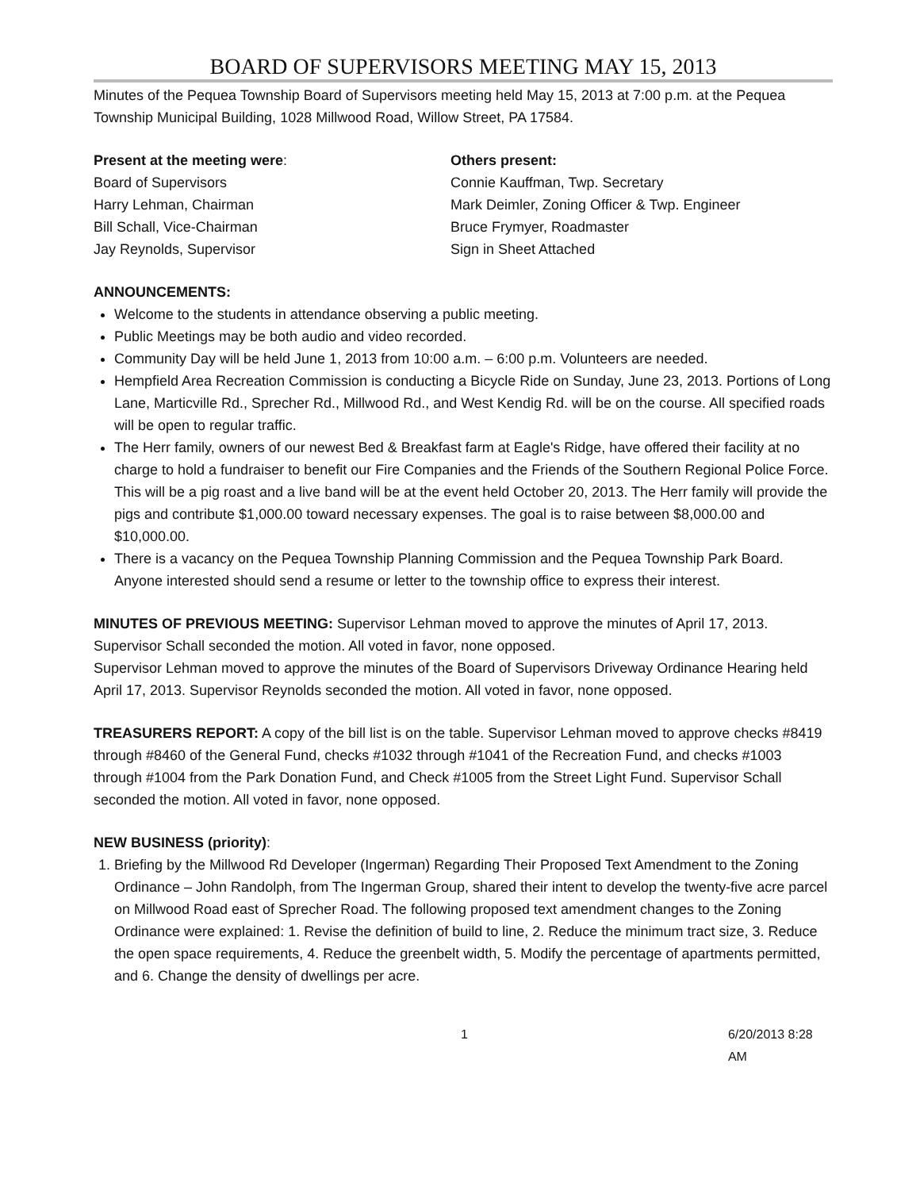BOARD OF SUPERVISORS MEETING MAY 15, 2013
Minutes of the Pequea Township Board of Supervisors meeting held May 15, 2013 at 7:00 p.m. at the Pequea Township Municipal Building, 1028 Millwood Road, Willow Street, PA 17584.
Present at the meeting were:
Board of Supervisors
Harry Lehman, Chairman
Bill Schall, Vice-Chairman
Jay Reynolds, Supervisor
Others present:
Connie Kauffman, Twp. Secretary
Mark Deimler, Zoning Officer & Twp. Engineer
Bruce Frymyer, Roadmaster
Sign in Sheet Attached
ANNOUNCEMENTS:
Welcome to the students in attendance observing a public meeting.
Public Meetings may be both audio and video recorded.
Community Day will be held June 1, 2013 from 10:00 a.m. – 6:00 p.m. Volunteers are needed.
Hempfield Area Recreation Commission is conducting a Bicycle Ride on Sunday, June 23, 2013. Portions of Long Lane, Marticville Rd., Sprecher Rd., Millwood Rd., and West Kendig Rd. will be on the course. All specified roads will be open to regular traffic.
The Herr family, owners of our newest Bed & Breakfast farm at Eagle's Ridge, have offered their facility at no charge to hold a fundraiser to benefit our Fire Companies and the Friends of the Southern Regional Police Force. This will be a pig roast and a live band will be at the event held October 20, 2013. The Herr family will provide the pigs and contribute $1,000.00 toward necessary expenses. The goal is to raise between $8,000.00 and $10,000.00.
There is a vacancy on the Pequea Township Planning Commission and the Pequea Township Park Board. Anyone interested should send a resume or letter to the township office to express their interest.
MINUTES OF PREVIOUS MEETING: Supervisor Lehman moved to approve the minutes of April 17, 2013. Supervisor Schall seconded the motion. All voted in favor, none opposed.
Supervisor Lehman moved to approve the minutes of the Board of Supervisors Driveway Ordinance Hearing held April 17, 2013. Supervisor Reynolds seconded the motion. All voted in favor, none opposed.
TREASURERS REPORT: A copy of the bill list is on the table. Supervisor Lehman moved to approve checks #8419 through #8460 of the General Fund, checks #1032 through #1041 of the Recreation Fund, and checks #1003 through #1004 from the Park Donation Fund, and Check #1005 from the Street Light Fund. Supervisor Schall seconded the motion. All voted in favor, none opposed.
NEW BUSINESS (priority):
1. Briefing by the Millwood Rd Developer (Ingerman) Regarding Their Proposed Text Amendment to the Zoning Ordinance – John Randolph, from The Ingerman Group, shared their intent to develop the twenty-five acre parcel on Millwood Road east of Sprecher Road. The following proposed text amendment changes to the Zoning Ordinance were explained: 1. Revise the definition of build to line, 2. Reduce the minimum tract size, 3. Reduce the open space requirements, 4. Reduce the greenbelt width, 5. Modify the percentage of apartments permitted, and 6. Change the density of dwellings per acre.
1 6/20/2013 8:28 AM